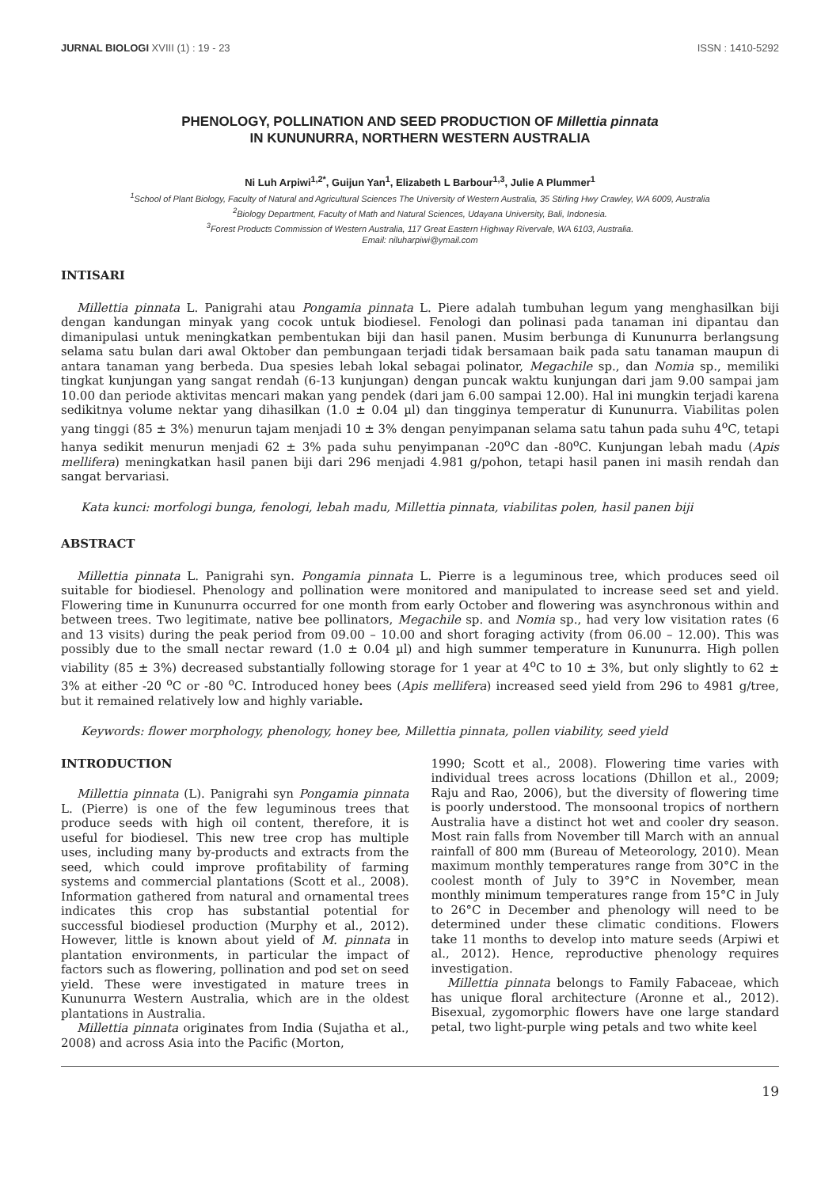JURNAL BIOLOGI XVIII (1) : 19 - 23 ISSN : 1410-5292
PHENOLOGY, POLLINATION AND SEED PRODUCTION OF Millettia pinnata
IN KUNUNURRA, NORTHERN WESTERN AUSTRALIA
Ni Luh Arpiwi<sup>1,2*</sup>, Guijun Yan<sup>1</sup>, Elizabeth L Barbour<sup>1,3</sup>, Julie A Plummer<sup>1</sup>
<sup>1</sup> School of Plant Biology, Faculty of Natural and Agricultural Sciences The University of Western Australia, 35 Stirling Hwy Crawley, WA 6009, Australia
<sup>2</sup> Biology Department, Faculty of Math and Natural Sciences, Udayana University, Bali, Indonesia.
<sup>3</sup> Forest Products Commission of Western Australia, 117 Great Eastern Highway Rivervale, WA 6103, Australia.
Email: niluharpiwi@ymail.com
INTISARI
Millettia pinnata L. Panigrahi atau Pongamia pinnata L. Piere adalah tumbuhan legum yang menghasilkan biji dengan kandungan minyak yang cocok untuk biodiesel. Fenologi dan polinasi pada tanaman ini dipantau dan dimanipulasi untuk meningkatkan pembentukan biji dan hasil panen. Musim berbunga di Kununurra berlangsung selama satu bulan dari awal Oktober dan pembungaan terjadi tidak bersamaan baik pada satu tanaman maupun di antara tanaman yang berbeda. Dua spesies lebah lokal sebagai polinator, Megachile sp., dan Nomia sp., memiliki tingkat kunjungan yang sangat rendah (6-13 kunjungan) dengan puncak waktu kunjungan dari jam 9.00 sampai jam 10.00 dan periode aktivitas mencari makan yang pendek (dari jam 6.00 sampai 12.00). Hal ini mungkin terjadi karena sedikitnya volume nektar yang dihasilkan (1.0 ± 0.04 µl) dan tingginya temperatur di Kununurra. Viabilitas polen yang tinggi (85 ± 3%) menurun tajam menjadi 10 ± 3% dengan penyimpanan selama satu tahun pada suhu 4<sup>o</sup>C, tetapi hanya sedikit menurun menjadi 62 ± 3% pada suhu penyimpanan -20<sup>o</sup>C dan -80<sup>o</sup>C. Kunjungan lebah madu (Apis mellifera) meningkatkan hasil panen biji dari 296 menjadi 4.981 g/pohon, tetapi hasil panen ini masih rendah dan sangat bervariasi.
Kata kunci: morfologi bunga, fenologi, lebah madu, Millettia pinnata, viabilitas polen, hasil panen biji
ABSTRACT
Millettia pinnata L. Panigrahi syn. Pongamia pinnata L. Pierre is a leguminous tree, which produces seed oil suitable for biodiesel. Phenology and pollination were monitored and manipulated to increase seed set and yield. Flowering time in Kununurra occurred for one month from early October and flowering was asynchronous within and between trees. Two legitimate, native bee pollinators, Megachile sp. and Nomia sp., had very low visitation rates (6 and 13 visits) during the peak period from 09.00 – 10.00 and short foraging activity (from 06.00 – 12.00). This was possibly due to the small nectar reward (1.0 ± 0.04 µl) and high summer temperature in Kununurra. High pollen viability (85 ± 3%) decreased substantially following storage for 1 year at 4<sup>o</sup>C to 10 ± 3%, but only slightly to 62 ± 3% at either -20 <sup>o</sup>C or -80 <sup>o</sup>C. Introduced honey bees (Apis mellifera) increased seed yield from 296 to 4981 g/tree, but it remained relatively low and highly variable.
Keywords: flower morphology, phenology, honey bee, Millettia pinnata, pollen viability, seed yield
INTRODUCTION
Millettia pinnata (L). Panigrahi syn Pongamia pinnata L. (Pierre) is one of the few leguminous trees that produce seeds with high oil content, therefore, it is useful for biodiesel. This new tree crop has multiple uses, including many by-products and extracts from the seed, which could improve profitability of farming systems and commercial plantations (Scott et al., 2008). Information gathered from natural and ornamental trees indicates this crop has substantial potential for successful biodiesel production (Murphy et al., 2012). However, little is known about yield of M. pinnata in plantation environments, in particular the impact of factors such as flowering, pollination and pod set on seed yield. These were investigated in mature trees in Kununurra Western Australia, which are in the oldest plantations in Australia.
Millettia pinnata originates from India (Sujatha et al., 2008) and across Asia into the Pacific (Morton,
1990; Scott et al., 2008). Flowering time varies with individual trees across locations (Dhillon et al., 2009; Raju and Rao, 2006), but the diversity of flowering time is poorly understood. The monsoonal tropics of northern Australia have a distinct hot wet and cooler dry season. Most rain falls from November till March with an annual rainfall of 800 mm (Bureau of Meteorology, 2010). Mean maximum monthly temperatures range from 30°C in the coolest month of July to 39°C in November, mean monthly minimum temperatures range from 15°C in July to 26°C in December and phenology will need to be determined under these climatic conditions. Flowers take 11 months to develop into mature seeds (Arpiwi et al., 2012). Hence, reproductive phenology requires investigation.
Millettia pinnata belongs to Family Fabaceae, which has unique floral architecture (Aronne et al., 2012). Bisexual, zygomorphic flowers have one large standard petal, two light-purple wing petals and two white keel
19